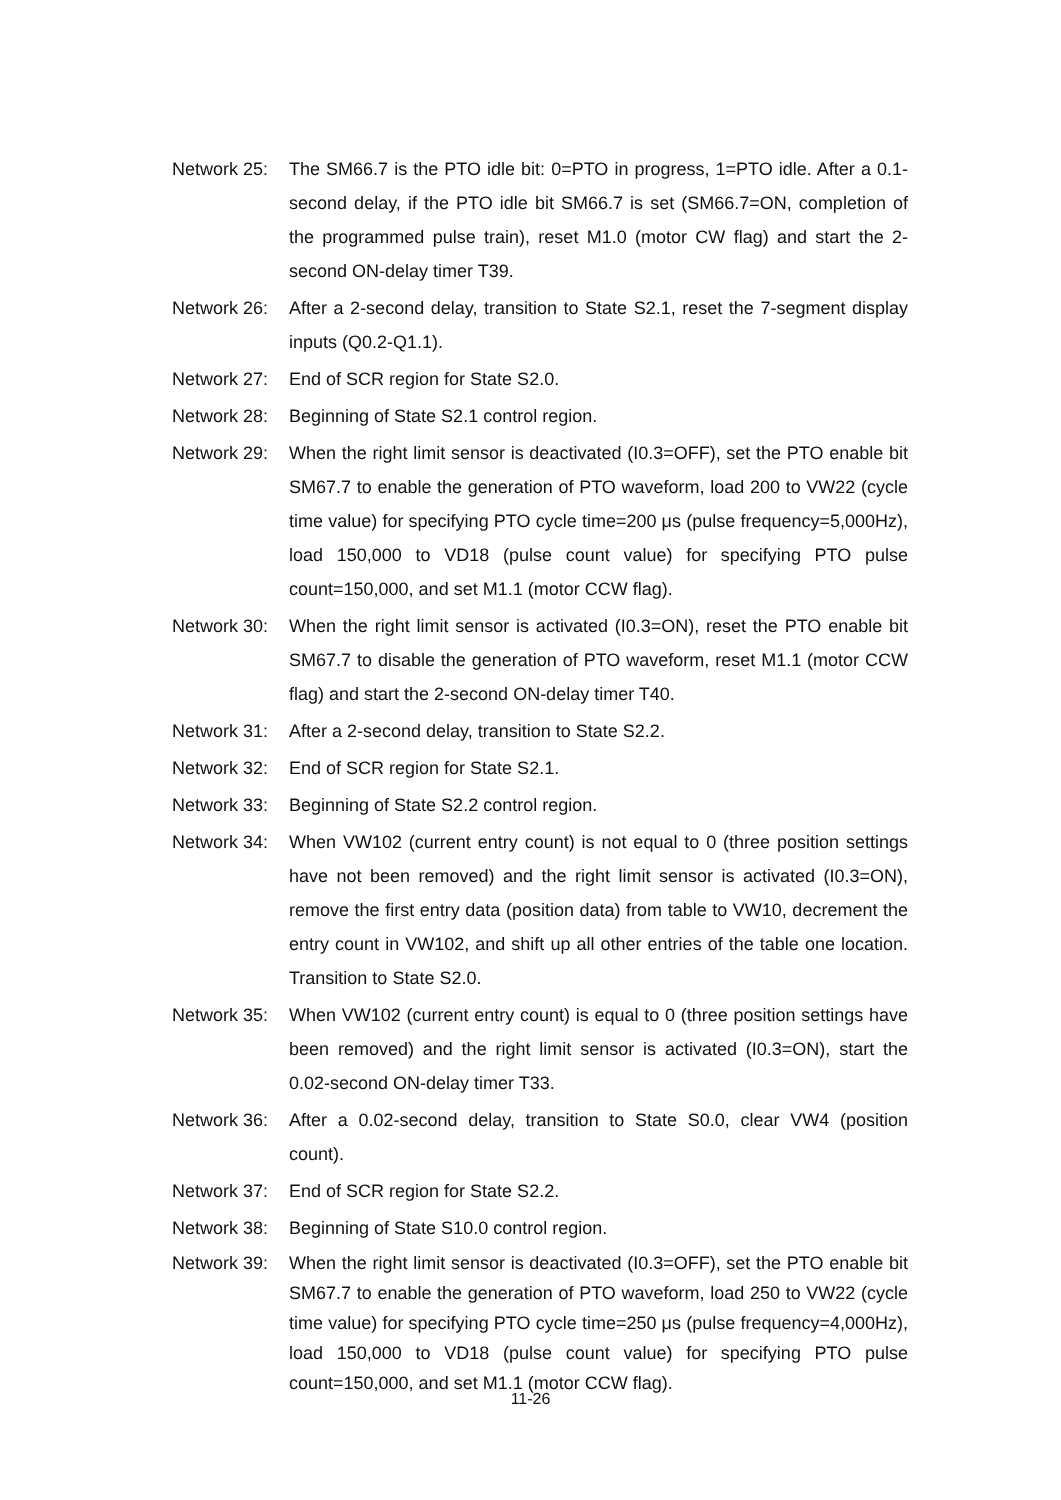Network 25: The SM66.7 is the PTO idle bit: 0=PTO in progress, 1=PTO idle. After a 0.1-second delay, if the PTO idle bit SM66.7 is set (SM66.7=ON, completion of the programmed pulse train), reset M1.0 (motor CW flag) and start the 2-second ON-delay timer T39.
Network 26: After a 2-second delay, transition to State S2.1, reset the 7-segment display inputs (Q0.2-Q1.1).
Network 27: End of SCR region for State S2.0.
Network 28: Beginning of State S2.1 control region.
Network 29: When the right limit sensor is deactivated (I0.3=OFF), set the PTO enable bit SM67.7 to enable the generation of PTO waveform, load 200 to VW22 (cycle time value) for specifying PTO cycle time=200 μs (pulse frequency=5,000Hz), load 150,000 to VD18 (pulse count value) for specifying PTO pulse count=150,000, and set M1.1 (motor CCW flag).
Network 30: When the right limit sensor is activated (I0.3=ON), reset the PTO enable bit SM67.7 to disable the generation of PTO waveform, reset M1.1 (motor CCW flag) and start the 2-second ON-delay timer T40.
Network 31: After a 2-second delay, transition to State S2.2.
Network 32: End of SCR region for State S2.1.
Network 33: Beginning of State S2.2 control region.
Network 34: When VW102 (current entry count) is not equal to 0 (three position settings have not been removed) and the right limit sensor is activated (I0.3=ON), remove the first entry data (position data) from table to VW10, decrement the entry count in VW102, and shift up all other entries of the table one location. Transition to State S2.0.
Network 35: When VW102 (current entry count) is equal to 0 (three position settings have been removed) and the right limit sensor is activated (I0.3=ON), start the 0.02-second ON-delay timer T33.
Network 36: After a 0.02-second delay, transition to State S0.0, clear VW4 (position count).
Network 37: End of SCR region for State S2.2.
Network 38: Beginning of State S10.0 control region.
Network 39: When the right limit sensor is deactivated (I0.3=OFF), set the PTO enable bit SM67.7 to enable the generation of PTO waveform, load 250 to VW22 (cycle time value) for specifying PTO cycle time=250 μs (pulse frequency=4,000Hz), load 150,000 to VD18 (pulse count value) for specifying PTO pulse count=150,000, and set M1.1 (motor CCW flag).
11-26